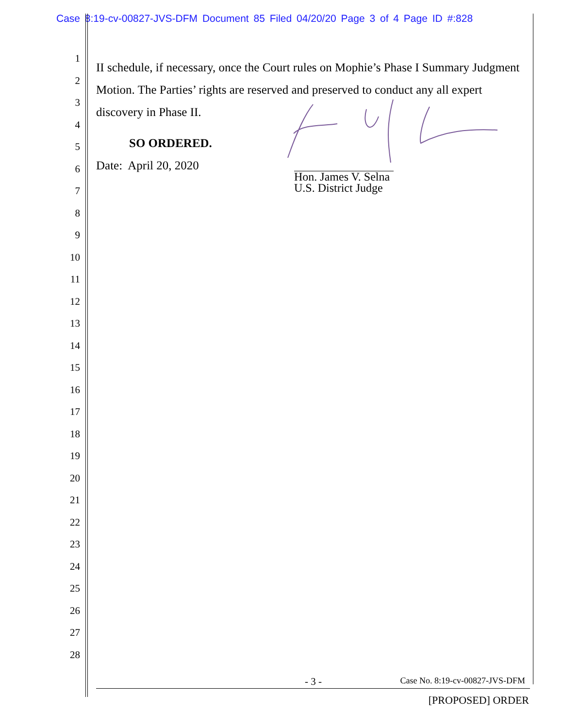Case 8:19-cv-00827-JVS-DFM Document 85 Filed 04/20/20 Page 3 of 4 Page ID #:828
1
2
3
4
5
6
7
8
9
10
11
12
13
14
15
16
17
18
19
20
21
22
23
24
25
26
27
28
II schedule, if necessary, once the Court rules on Mophie’s Phase I Summary Judgment Motion. The Parties’ rights are reserved and preserved to conduct any all expert discovery in Phase II.
SO ORDERED.
Date: April 20, 2020
Hon. James V. Selna
U.S. District Judge
- 3 - Case No. 8:19-cv-00827-JVS-DFM
[PROPOSED] ORDER